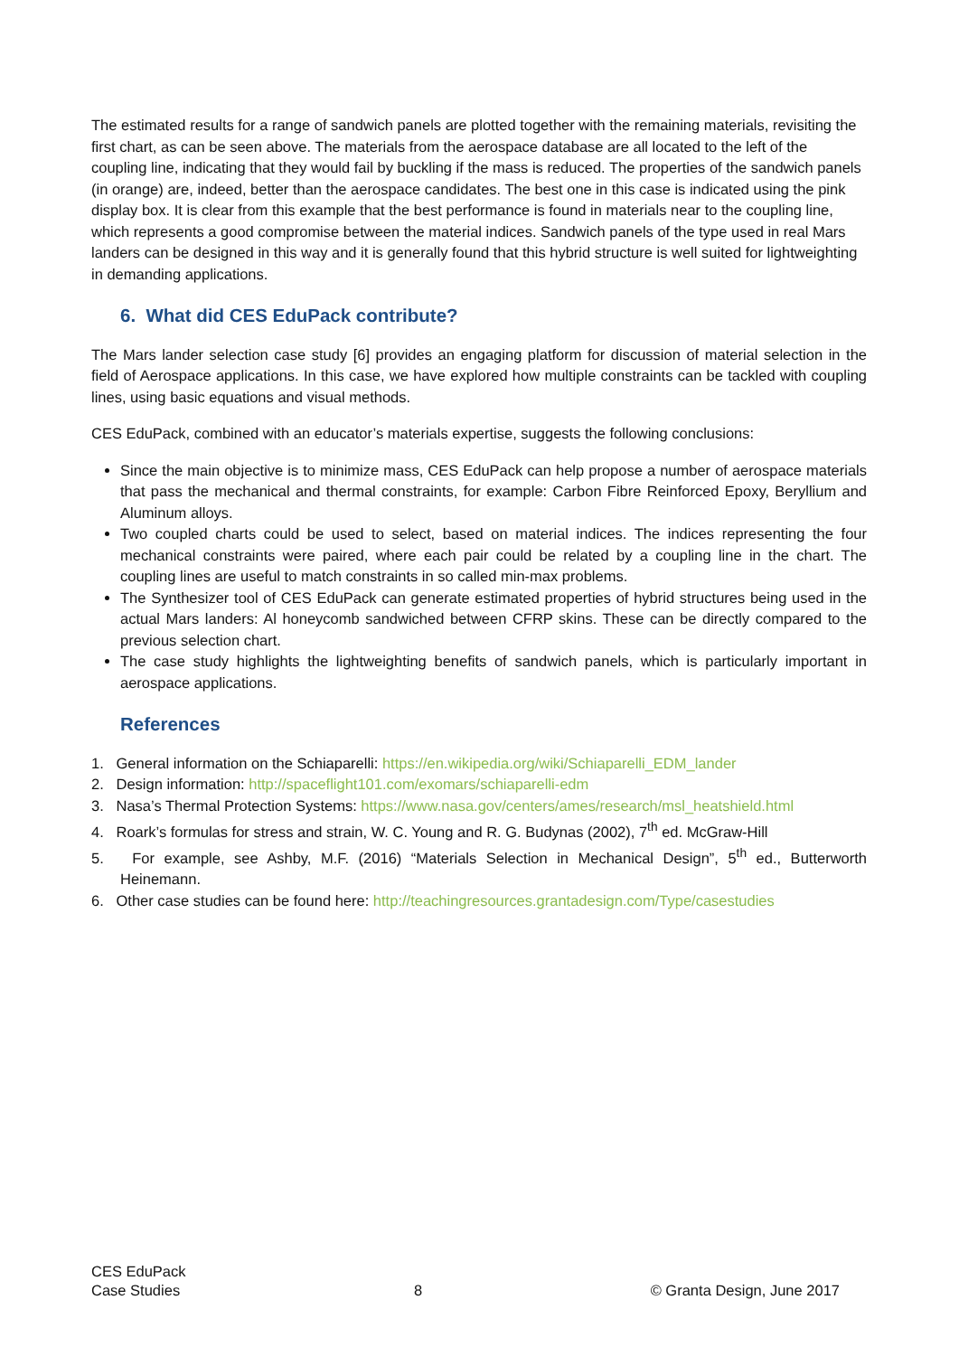The estimated results for a range of sandwich panels are plotted together with the remaining materials, revisiting the first chart, as can be seen above. The materials from the aerospace database are all located to the left of the coupling line, indicating that they would fail by buckling if the mass is reduced. The properties of the sandwich panels (in orange) are, indeed, better than the aerospace candidates. The best one in this case is indicated using the pink display box. It is clear from this example that the best performance is found in materials near to the coupling line, which represents a good compromise between the material indices. Sandwich panels of the type used in real Mars landers can be designed in this way and it is generally found that this hybrid structure is well suited for lightweighting in demanding applications.
6. What did CES EduPack contribute?
The Mars lander selection case study [6] provides an engaging platform for discussion of material selection in the field of Aerospace applications. In this case, we have explored how multiple constraints can be tackled with coupling lines, using basic equations and visual methods.
CES EduPack, combined with an educator’s materials expertise, suggests the following conclusions:
Since the main objective is to minimize mass, CES EduPack can help propose a number of aerospace materials that pass the mechanical and thermal constraints, for example: Carbon Fibre Reinforced Epoxy, Beryllium and Aluminum alloys.
Two coupled charts could be used to select, based on material indices. The indices representing the four mechanical constraints were paired, where each pair could be related by a coupling line in the chart. The coupling lines are useful to match constraints in so called min-max problems.
The Synthesizer tool of CES EduPack can generate estimated properties of hybrid structures being used in the actual Mars landers: Al honeycomb sandwiched between CFRP skins. These can be directly compared to the previous selection chart.
The case study highlights the lightweighting benefits of sandwich panels, which is particularly important in aerospace applications.
References
1. General information on the Schiaparelli: https://en.wikipedia.org/wiki/Schiaparelli_EDM_lander
2. Design information: http://spaceflight101.com/exomars/schiaparelli-edm
3. Nasa’s Thermal Protection Systems: https://www.nasa.gov/centers/ames/research/msl_heatshield.html
4. Roark’s formulas for stress and strain, W. C. Young and R. G. Budynas (2002), 7<sup>th</sup> ed. McGraw-Hill
5. For example, see Ashby, M.F. (2016) “Materials Selection in Mechanical Design”, 5<sup>th</sup> ed., Butterworth Heinemann.
6. Other case studies can be found here: http://teachingresources.grantadesign.com/Type/casestudies
CES EduPack
Case Studies
8
© Granta Design, June 2017